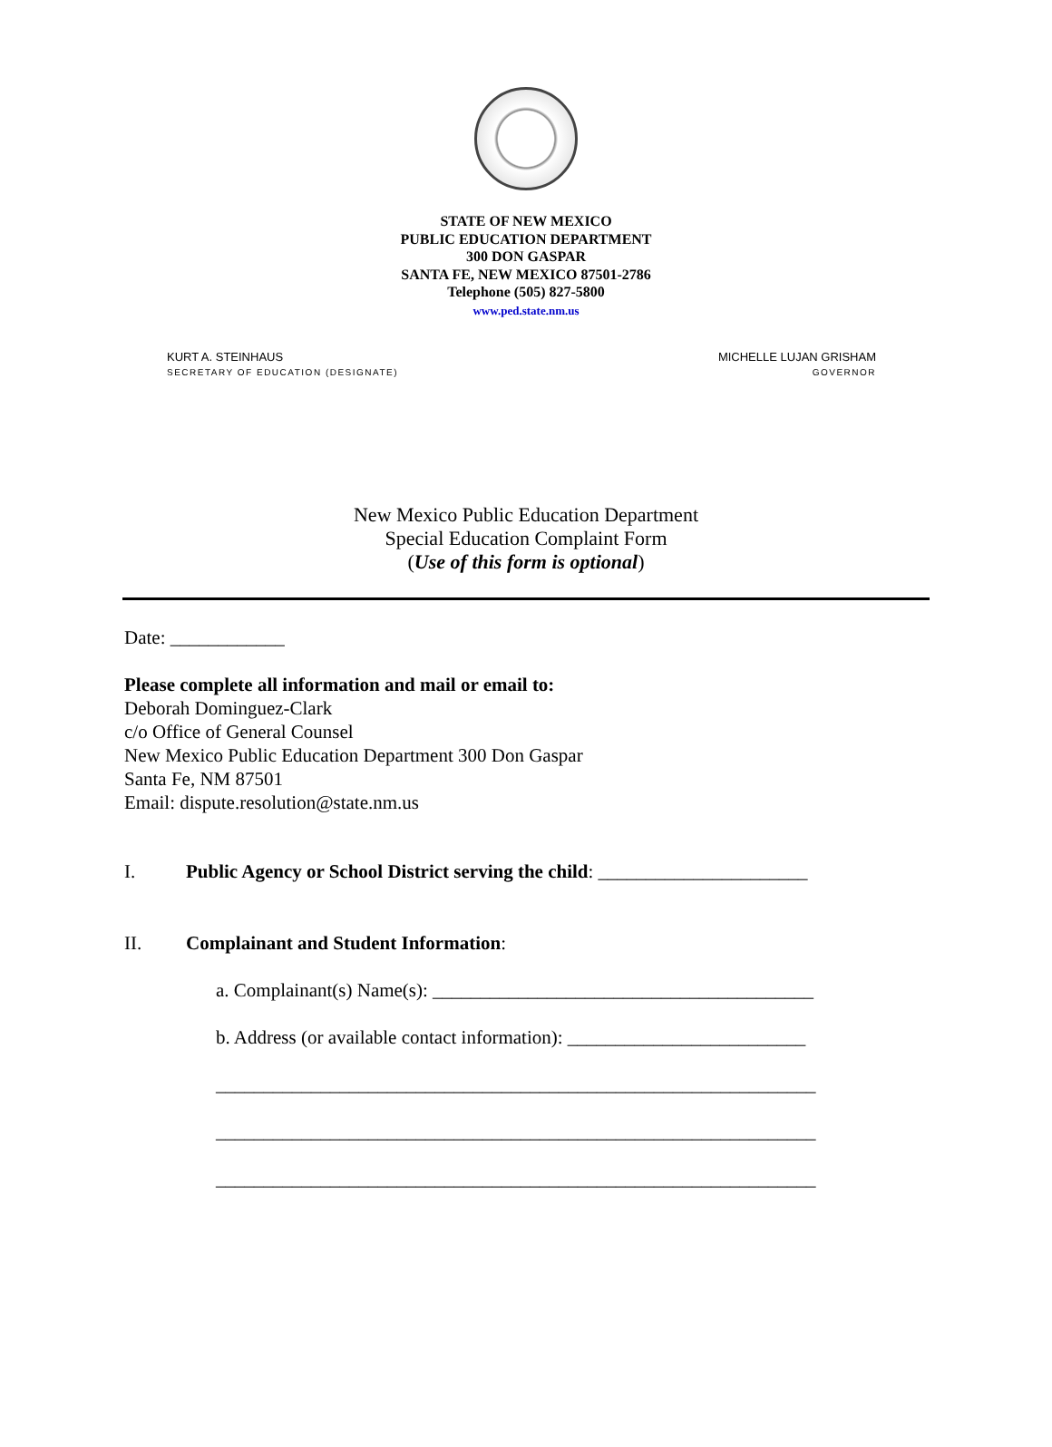STATE OF NEW MEXICO
PUBLIC EDUCATION DEPARTMENT
300 DON GASPAR
SANTA FE, NEW MEXICO 87501-2786
Telephone (505) 827-5800
www.ped.state.nm.us
KURT A. STEINHAUS
SECRETARY OF EDUCATION (DESIGNATE)
MICHELLE LUJAN GRISHAM
GOVERNOR
New Mexico Public Education Department
Special Education Complaint Form
(Use of this form is optional)
Date: ____________
Please complete all information and mail or email to:
Deborah Dominguez-Clark
c/o Office of General Counsel
New Mexico Public Education Department 300 Don Gaspar
Santa Fe, NM 87501
Email: dispute.resolution@state.nm.us
I. Public Agency or School District serving the child: ______________________
II. Complainant and Student Information:
a. Complainant(s) Name(s): ________________________________________
b. Address (or available contact information): _________________________
_______________________________________________________________
_______________________________________________________________
_______________________________________________________________